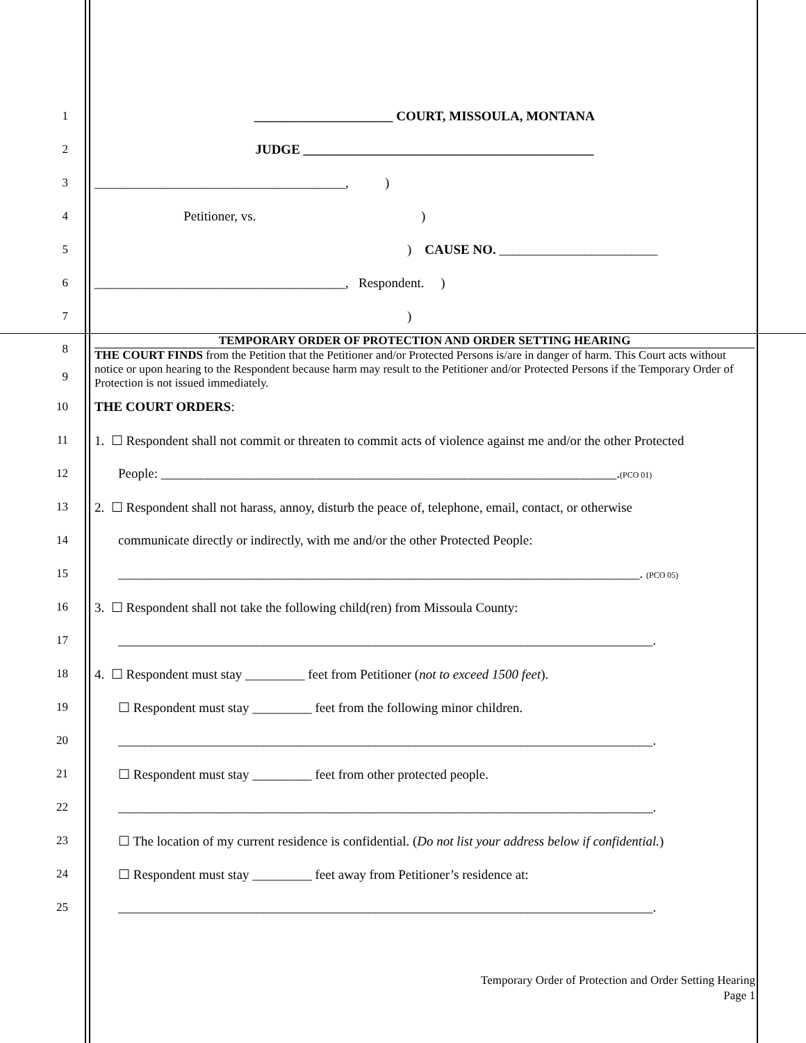1 _____________________ COURT, MISSOULA, MONTANA
2 JUDGE ____________________________________________
3 ______________________________________, )
4 Petitioner, vs. )
5) CAUSE NO. ________________________
6 ______________________________________, Respondent. )
7)
8
9
TEMPORARY ORDER OF PROTECTION AND ORDER SETTING HEARING
THE COURT FINDS from the Petition that the Petitioner and/or Protected Persons is/are in danger of harm. This Court acts without notice or upon hearing to the Respondent because harm may result to the Petitioner and/or Protected Persons if the Temporary Order of Protection is not issued immediately.
10 THE COURT ORDERS:
11 1. ☐ Respondent shall not commit or threaten to commit acts of violence against me and/or the other Protected
12 People: _____________________________________________________________________.(PCO 01)
13 2. ☐ Respondent shall not harass, annoy, disturb the peace of, telephone, email, contact, or otherwise
14 communicate directly or indirectly, with me and/or the other Protected People:
15 _______________________________________________________________________________. (PCO 05)
16 3. ☐ Respondent shall not take the following child(ren) from Missoula County:
17 _________________________________________________________________________________.
18 4. ☐ Respondent must stay _________ feet from Petitioner (not to exceed 1500 feet).
19 ☐ Respondent must stay _________ feet from the following minor children.
20 _________________________________________________________________________________.
21 ☐ Respondent must stay _________ feet from other protected people.
22 _________________________________________________________________________________.
23 ☐ The location of my current residence is confidential. (Do not list your address below if confidential.)
24 ☐ Respondent must stay _________ feet away from Petitioner’s residence at:
25 _________________________________________________________________________________.
Temporary Order of Protection and Order Setting Hearing
Page 1